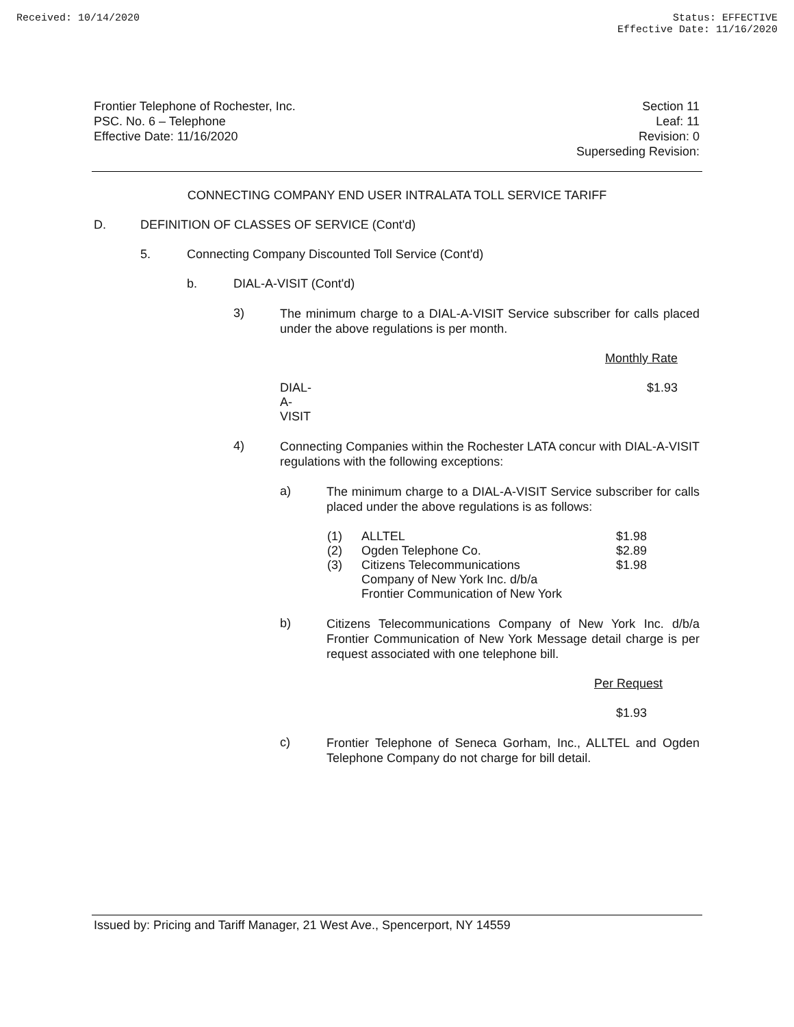Received: 10/14/2020 Status: EFFECTIVE
Effective Date: 11/16/2020
Frontier Telephone of Rochester, Inc.
PSC. No. 6 – Telephone
Effective Date: 11/16/2020
Section 11
Leaf: 11
Revision: 0
Superseding Revision:
CONNECTING COMPANY END USER INTRALATA TOLL SERVICE TARIFF
D. DEFINITION OF CLASSES OF SERVICE (Cont'd)
5. Connecting Company Discounted Toll Service (Cont'd)
b. DIAL-A-VISIT (Cont'd)
3)
The minimum charge to a DIAL-A-VISIT Service subscriber for calls placed under the above regulations is per month.
| | Monthly Rate |
| DIAL-A-VISIT | $1.93 |
4)
Connecting Companies within the Rochester LATA concur with DIAL-A-VISIT regulations with the following exceptions:
a)
The minimum charge to a DIAL-A-VISIT Service subscriber for calls placed under the above regulations is as follows:
| (1) | ALLTEL | $1.98 |
| (2) | Ogden Telephone Co. | $2.89 |
| (3) | Citizens Telecommunications Company of New York Inc. d/b/a Frontier Communication of New York | $1.98 |
b)
Citizens Telecommunications Company of New York Inc. d/b/a Frontier Communication of New York Message detail charge is per request associated with one telephone bill.
Per Request
$1.93
c)
Frontier Telephone of Seneca Gorham, Inc., ALLTEL and Ogden Telephone Company do not charge for bill detail.
Issued by: Pricing and Tariff Manager, 21 West Ave., Spencerport, NY 14559